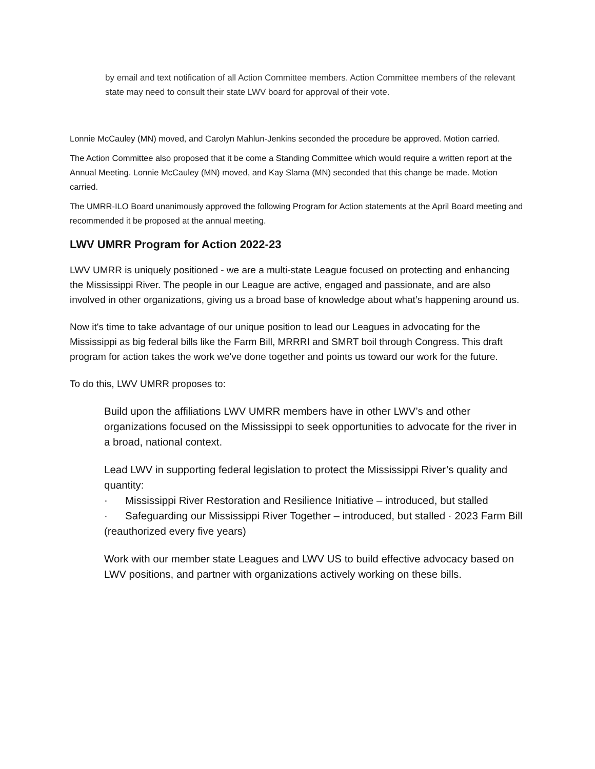by email and text notification of all Action Committee members. Action Committee members of the relevant state may need to consult their state LWV board for approval of their vote.
Lonnie McCauley (MN) moved, and Carolyn Mahlun-Jenkins seconded the procedure be approved. Motion carried.
The Action Committee also proposed that it be come a Standing Committee which would require a written report at the Annual Meeting. Lonnie McCauley (MN) moved, and Kay Slama (MN) seconded that this change be made. Motion carried.
The UMRR-ILO Board unanimously approved the following Program for Action statements at the April Board meeting and recommended it be proposed at the annual meeting.
LWV UMRR Program for Action 2022-23
LWV UMRR is uniquely positioned - we are a multi-state League focused on protecting and enhancing the Mississippi River. The people in our League are active, engaged and passionate, and are also involved in other organizations, giving us a broad base of knowledge about what’s happening around us.
Now it's time to take advantage of our unique position to lead our Leagues in advocating for the Mississippi as big federal bills like the Farm Bill, MRRRI and SMRT boil through Congress. This draft program for action takes the work we've done together and points us toward our work for the future.
To do this, LWV UMRR proposes to:
Build upon the affiliations LWV UMRR members have in other LWV’s and other organizations focused on the Mississippi to seek opportunities to advocate for the river in a broad, national context.
Lead LWV in supporting federal legislation to protect the Mississippi River’s quality and quantity:
· Mississippi River Restoration and Resilience Initiative – introduced, but stalled
· Safeguarding our Mississippi River Together – introduced, but stalled · 2023 Farm Bill (reauthorized every five years)
Work with our member state Leagues and LWV US to build effective advocacy based on LWV positions, and partner with organizations actively working on these bills.